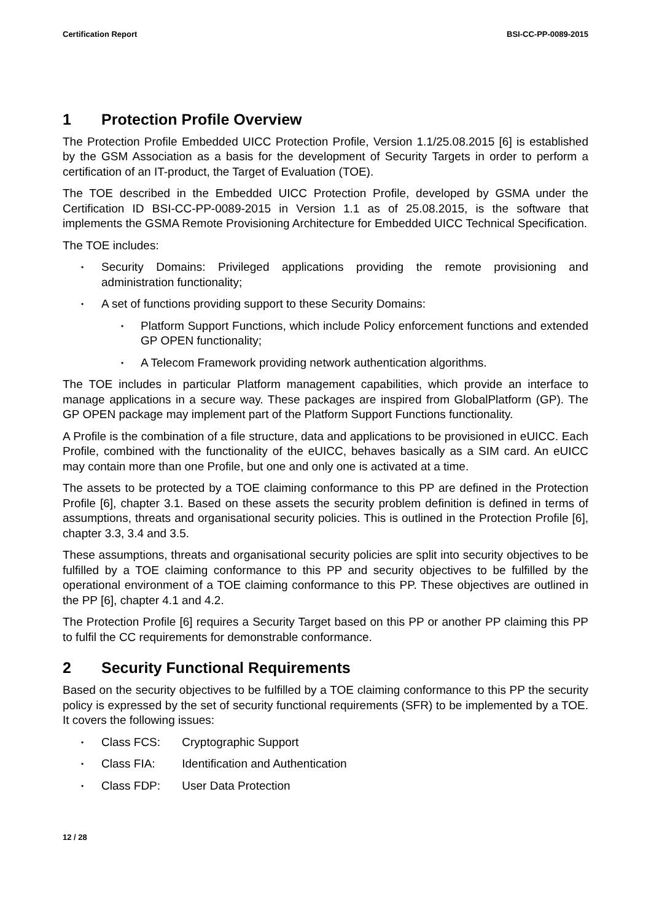Certification Report BSI-CC-PP-0089-2015
1 Protection Profile Overview
The Protection Profile Embedded UICC Protection Profile, Version 1.1/25.08.2015 [6] is established by the GSM Association as a basis for the development of Security Targets in order to perform a certification of an IT-product, the Target of Evaluation (TOE).
The TOE described in the Embedded UICC Protection Profile, developed by GSMA under the Certification ID BSI-CC-PP-0089-2015 in Version 1.1 as of 25.08.2015, is the software that implements the GSMA Remote Provisioning Architecture for Embedded UICC Technical Specification.
The TOE includes:
Security Domains: Privileged applications providing the remote provisioning and administration functionality;
A set of functions providing support to these Security Domains:
Platform Support Functions, which include Policy enforcement functions and extended GP OPEN functionality;
A Telecom Framework providing network authentication algorithms.
The TOE includes in particular Platform management capabilities, which provide an interface to manage applications in a secure way. These packages are inspired from GlobalPlatform (GP). The GP OPEN package may implement part of the Platform Support Functions functionality.
A Profile is the combination of a file structure, data and applications to be provisioned in eUICC. Each Profile, combined with the functionality of the eUICC, behaves basically as a SIM card. An eUICC may contain more than one Profile, but one and only one is activated at a time.
The assets to be protected by a TOE claiming conformance to this PP are defined in the Protection Profile [6], chapter 3.1. Based on these assets the security problem definition is defined in terms of assumptions, threats and organisational security policies. This is outlined in the Protection Profile [6], chapter 3.3, 3.4 and 3.5.
These assumptions, threats and organisational security policies are split into security objectives to be fulfilled by a TOE claiming conformance to this PP and security objectives to be fulfilled by the operational environment of a TOE claiming conformance to this PP. These objectives are outlined in the PP [6], chapter 4.1 and 4.2.
The Protection Profile [6] requires a Security Target based on this PP or another PP claiming this PP to fulfil the CC requirements for demonstrable conformance.
2 Security Functional Requirements
Based on the security objectives to be fulfilled by a TOE claiming conformance to this PP the security policy is expressed by the set of security functional requirements (SFR) to be implemented by a TOE. It covers the following issues:
Class FCS: Cryptographic Support
Class FIA: Identification and Authentication
Class FDP: User Data Protection
12 / 28